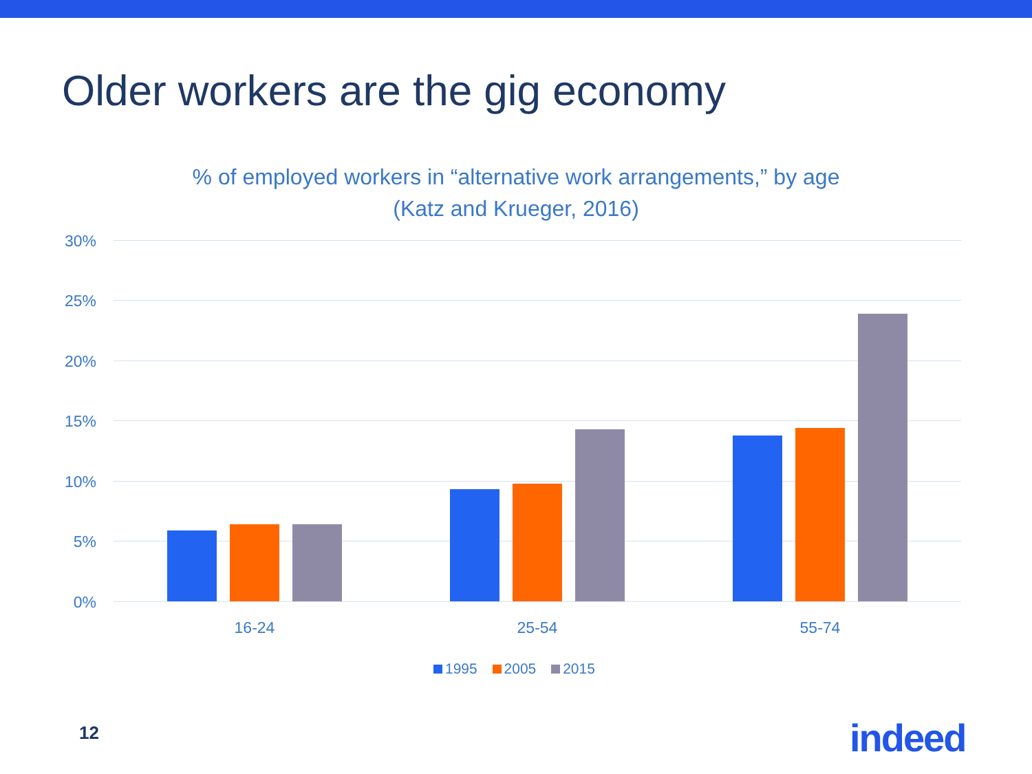Older workers are the gig economy
% of employed workers in “alternative work arrangements,” by age
(Katz and Krueger, 2016)
30%
25%
20%
15%
10%
5%
0%
16-24 25-54 55-74
1995 2005 2015
12 indeed